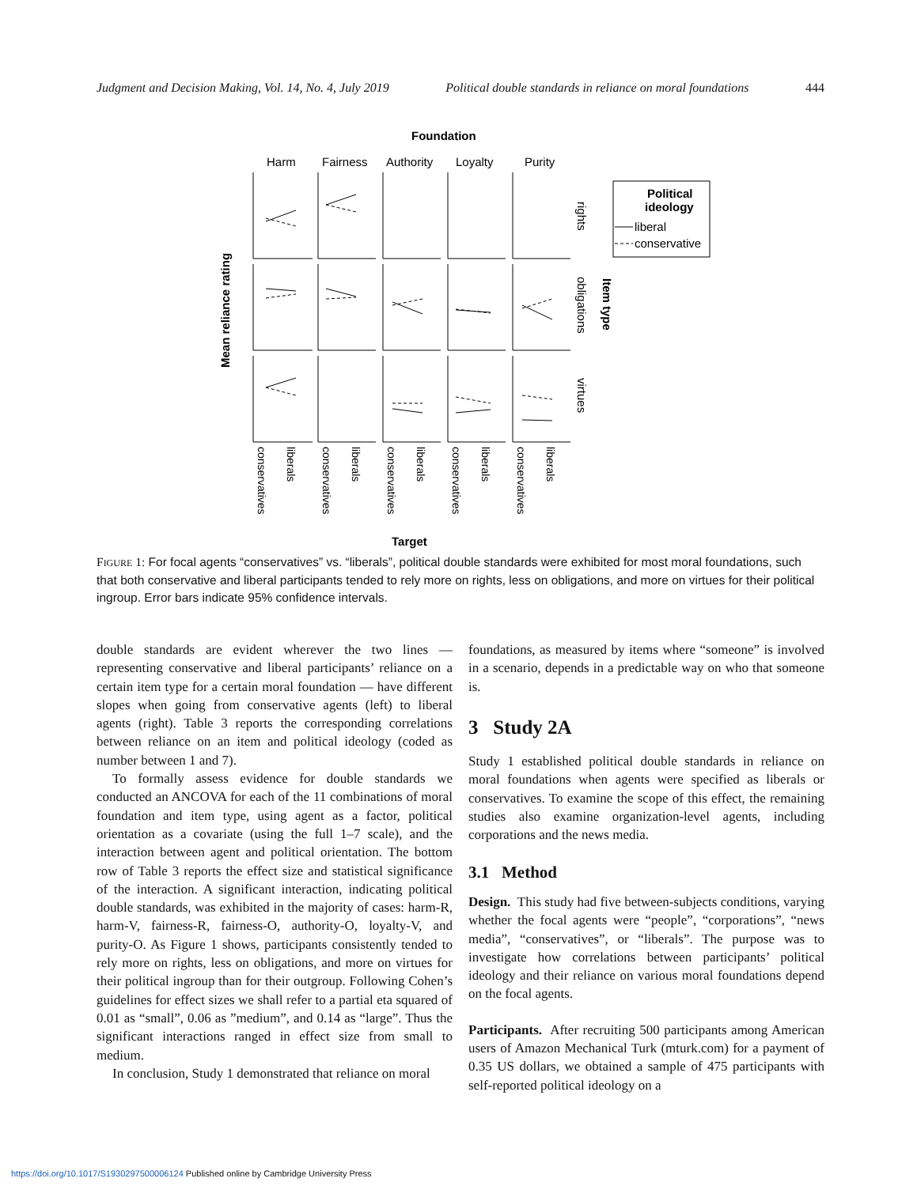Judgment and Decision Making, Vol. 14, No. 4, July 2019 Political double standards in reliance on moral foundations 444
Foundation
Harm
Fairness
Authority
Loyalty
Purity
Political
ideology
liberal
conservative
rights
obligations
virtues
Item type
Mean reliance rating
Target
conservatives
liberals
conservatives
liberals
conservatives
liberals
conservatives
liberals
conservatives
liberals
FIGURE 1: For focal agents “conservatives” vs. “liberals”, political double standards were exhibited for most moral foundations, such that both conservative and liberal participants tended to rely more on rights, less on obligations, and more on virtues for their political ingroup. Error bars indicate 95% confidence intervals.
double standards are evident wherever the two lines — representing conservative and liberal participants’ reliance on a certain item type for a certain moral foundation — have different slopes when going from conservative agents (left) to liberal agents (right). Table 3 reports the corresponding correlations between reliance on an item and political ideology (coded as number between 1 and 7).
To formally assess evidence for double standards we conducted an ANCOVA for each of the 11 combinations of moral foundation and item type, using agent as a factor, political orientation as a covariate (using the full 1–7 scale), and the interaction between agent and political orientation. The bottom row of Table 3 reports the effect size and statistical significance of the interaction. A significant interaction, indicating political double standards, was exhibited in the majority of cases: harm-R, harm-V, fairness-R, fairness-O, authority-O, loyalty-V, and purity-O. As Figure 1 shows, participants consistently tended to rely more on rights, less on obligations, and more on virtues for their political ingroup than for their outgroup. Following Cohen’s guidelines for effect sizes we shall refer to a partial eta squared of 0.01 as “small”, 0.06 as ”medium”, and 0.14 as “large”. Thus the significant interactions ranged in effect size from small to medium.
In conclusion, Study 1 demonstrated that reliance on moral
foundations, as measured by items where “someone” is involved in a scenario, depends in a predictable way on who that someone is.
3 Study 2A
Study 1 established political double standards in reliance on moral foundations when agents were specified as liberals or conservatives. To examine the scope of this effect, the remaining studies also examine organization-level agents, including corporations and the news media.
3.1 Method
Design. This study had five between-subjects conditions, varying whether the focal agents were “people”, “corporations”, “news media”, “conservatives”, or “liberals”. The purpose was to investigate how correlations between participants’ political ideology and their reliance on various moral foundations depend on the focal agents.
Participants. After recruiting 500 participants among American users of Amazon Mechanical Turk (mturk.com) for a payment of 0.35 US dollars, we obtained a sample of 475 participants with self-reported political ideology on a
https://doi.org/10.1017/S1930297500006124 Published online by Cambridge University Press